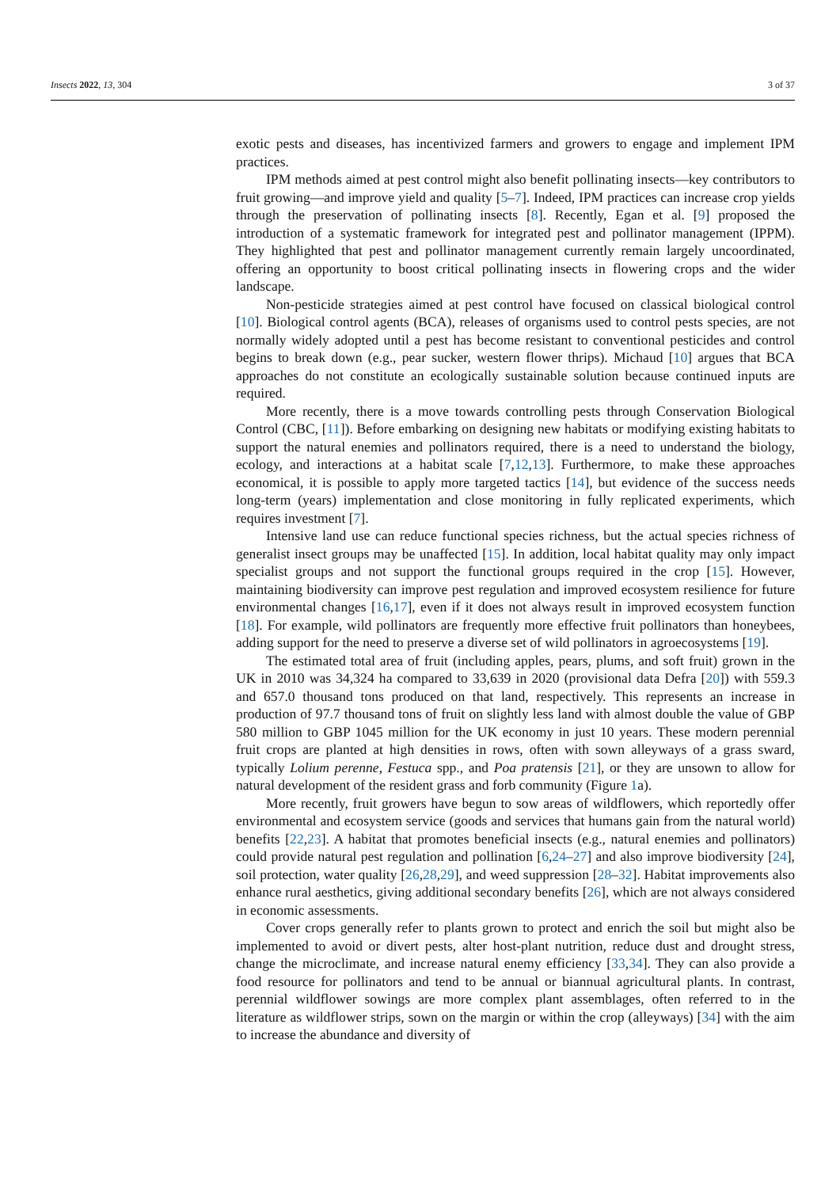Insects 2022, 13, 304 3 of 37
exotic pests and diseases, has incentivized farmers and growers to engage and implement IPM practices.
IPM methods aimed at pest control might also benefit pollinating insects—key contributors to fruit growing—and improve yield and quality [5–7]. Indeed, IPM practices can increase crop yields through the preservation of pollinating insects [8]. Recently, Egan et al. [9] proposed the introduction of a systematic framework for integrated pest and pollinator management (IPPM). They highlighted that pest and pollinator management currently remain largely uncoordinated, offering an opportunity to boost critical pollinating insects in flowering crops and the wider landscape.
Non-pesticide strategies aimed at pest control have focused on classical biological control [10]. Biological control agents (BCA), releases of organisms used to control pests species, are not normally widely adopted until a pest has become resistant to conventional pesticides and control begins to break down (e.g., pear sucker, western flower thrips). Michaud [10] argues that BCA approaches do not constitute an ecologically sustainable solution because continued inputs are required.
More recently, there is a move towards controlling pests through Conservation Biological Control (CBC, [11]). Before embarking on designing new habitats or modifying existing habitats to support the natural enemies and pollinators required, there is a need to understand the biology, ecology, and interactions at a habitat scale [7,12,13]. Furthermore, to make these approaches economical, it is possible to apply more targeted tactics [14], but evidence of the success needs long-term (years) implementation and close monitoring in fully replicated experiments, which requires investment [7].
Intensive land use can reduce functional species richness, but the actual species richness of generalist insect groups may be unaffected [15]. In addition, local habitat quality may only impact specialist groups and not support the functional groups required in the crop [15]. However, maintaining biodiversity can improve pest regulation and improved ecosystem resilience for future environmental changes [16,17], even if it does not always result in improved ecosystem function [18]. For example, wild pollinators are frequently more effective fruit pollinators than honeybees, adding support for the need to preserve a diverse set of wild pollinators in agroecosystems [19].
The estimated total area of fruit (including apples, pears, plums, and soft fruit) grown in the UK in 2010 was 34,324 ha compared to 33,639 in 2020 (provisional data Defra [20]) with 559.3 and 657.0 thousand tons produced on that land, respectively. This represents an increase in production of 97.7 thousand tons of fruit on slightly less land with almost double the value of GBP 580 million to GBP 1045 million for the UK economy in just 10 years. These modern perennial fruit crops are planted at high densities in rows, often with sown alleyways of a grass sward, typically Lolium perenne, Festuca spp., and Poa pratensis [21], or they are unsown to allow for natural development of the resident grass and forb community (Figure 1a).
More recently, fruit growers have begun to sow areas of wildflowers, which reportedly offer environmental and ecosystem service (goods and services that humans gain from the natural world) benefits [22,23]. A habitat that promotes beneficial insects (e.g., natural enemies and pollinators) could provide natural pest regulation and pollination [6,24–27] and also improve biodiversity [24], soil protection, water quality [26,28,29], and weed suppression [28–32]. Habitat improvements also enhance rural aesthetics, giving additional secondary benefits [26], which are not always considered in economic assessments.
Cover crops generally refer to plants grown to protect and enrich the soil but might also be implemented to avoid or divert pests, alter host-plant nutrition, reduce dust and drought stress, change the microclimate, and increase natural enemy efficiency [33,34]. They can also provide a food resource for pollinators and tend to be annual or biannual agricultural plants. In contrast, perennial wildflower sowings are more complex plant assemblages, often referred to in the literature as wildflower strips, sown on the margin or within the crop (alleyways) [34] with the aim to increase the abundance and diversity of